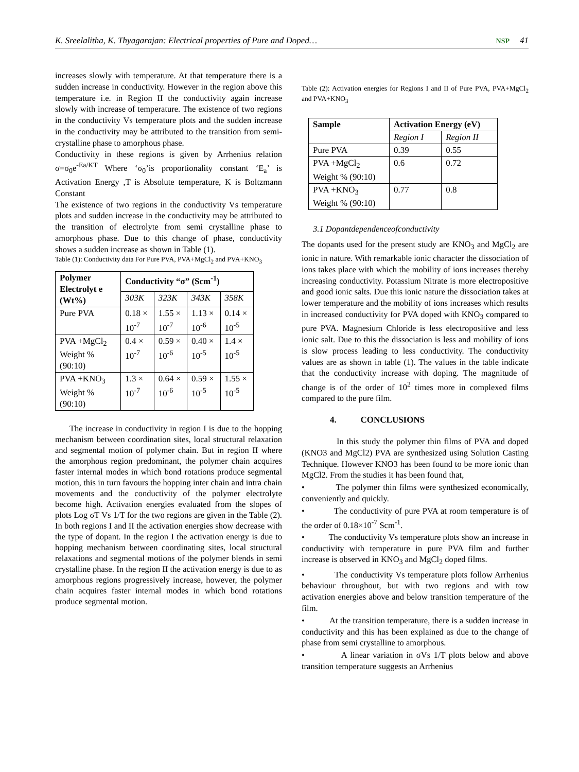K. Sreelalitha, K. Thyagarajan: Electrical properties of Pure and Doped… NSP 41
increases slowly with temperature. At that temperature there is a sudden increase in conductivity. However in the region above this temperature i.e. in Region II the conductivity again increase slowly with increase of temperature. The existence of two regions in the conductivity Vs temperature plots and the sudden increase in the conductivity may be attributed to the transition from semi-crystalline phase to amorphous phase.
Conductivity in these regions is given by Arrhenius relation σ=σ<sub>0</sub>e<sup>-Ea/KT</sup> Where ‘σ<sub>0</sub>’is proportionality constant ‘E<sub>a</sub>’ is Activation Energy ,T is Absolute temperature, K is Boltzmann Constant
The existence of two regions in the conductivity Vs temperature plots and sudden increase in the conductivity may be attributed to the transition of electrolyte from semi crystalline phase to amorphous phase. Due to this change of phase, conductivity shows a sudden increase as shown in Table (1).
Table (1): Conductivity data For Pure PVA, PVA+MgCl<sub>2</sub> and PVA+KNO<sub>3</sub>
| Polymer Electrolyt e (Wt%) | Conductivity “σ” (Scm<sup>-1</sup>) | | | |
| --- | --- | --- | --- | --- |
| | 303K | 323K | 343K | 358K |
| Pure PVA | 0.18 × 10<sup>-7</sup> | 1.55 × 10<sup>-7</sup> | 1.13 × 10<sup>-6</sup> | 0.14 × 10<sup>-5</sup> |
| PVA +MgCl<sub>2</sub> Weight % (90:10) | 0.4 × 10<sup>-7</sup> | 0.59 × 10<sup>-6</sup> | 0.40 × 10<sup>-5</sup> | 1.4 × 10<sup>-5</sup> |
| PVA +KNO<sub>3</sub> Weight % (90:10) | 1.3 × 10<sup>-7</sup> | 0.64 × 10<sup>-6</sup> | 0.59 × 10<sup>-5</sup> | 1.55 × 10<sup>-5</sup> |
The increase in conductivity in region I is due to the hopping mechanism between coordination sites, local structural relaxation and segmental motion of polymer chain. But in region II where the amorphous region predominant, the polymer chain acquires faster internal modes in which bond rotations produce segmental motion, this in turn favours the hopping inter chain and intra chain movements and the conductivity of the polymer electrolyte become high. Activation energies evaluated from the slopes of plots Log σT Vs 1/T for the two regions are given in the Table (2). In both regions I and II the activation energies show decrease with the type of dopant. In the region I the activation energy is due to hopping mechanism between coordinating sites, local structural relaxations and segmental motions of the polymer blends in semi crystalline phase. In the region II the activation energy is due to as amorphous regions progressively increase, however, the polymer chain acquires faster internal modes in which bond rotations produce segmental motion.
Table (2): Activation energies for Regions I and II of Pure PVA, PVA+MgCl<sub>2</sub> and PVA+KNO<sub>3</sub>
| Sample | Activation Energy (eV) | |
| --- | --- | --- |
| | Region I | Region II |
| Pure PVA | 0.39 | 0.55 |
| PVA +MgCl<sub>2</sub> Weight % (90:10) | 0.6 | 0.72 |
| PVA +KNO<sub>3</sub> Weight % (90:10) | 0.77 | 0.8 |
3.1 Dopantdependenceofconductivity
The dopants used for the present study are KNO<sub>3</sub> and MgCl<sub>2</sub> are ionic in nature. With remarkable ionic character the dissociation of ions takes place with which the mobility of ions increases thereby increasing conductivity. Potassium Nitrate is more electropositive and good ionic salts. Due this ionic nature the dissociation takes at lower temperature and the mobility of ions increases which results in increased conductivity for PVA doped with KNO<sub>3</sub> compared to pure PVA. Magnesium Chloride is less electropositive and less ionic salt. Due to this the dissociation is less and mobility of ions is slow process leading to less conductivity. The conductivity values are as shown in table (1). The values in the table indicate that the conductivity increase with doping. The magnitude of change is of the order of 10<sup>2</sup> times more in complexed films compared to the pure film.
4. CONCLUSIONS
In this study the polymer thin films of PVA and doped (KNO3 and MgCl2) PVA are synthesized using Solution Casting Technique. However KNO3 has been found to be more ionic than MgCl2. From the studies it has been found that,
• The polymer thin films were synthesized economically, conveniently and quickly.
• The conductivity of pure PVA at room temperature is of the order of 0.18×10<sup>-7</sup> Scm<sup>-1</sup>.
• The conductivity Vs temperature plots show an increase in conductivity with temperature in pure PVA film and further increase is observed in KNO<sub>3</sub> and MgCl<sub>2</sub> doped films.
• The conductivity Vs temperature plots follow Arrhenius behaviour throughout, but with two regions and with tow activation energies above and below transition temperature of the film.
• At the transition temperature, there is a sudden increase in conductivity and this has been explained as due to the change of phase from semi crystalline to amorphous.
• A linear variation in σVs 1/T plots below and above transition temperature suggests an Arrhenius